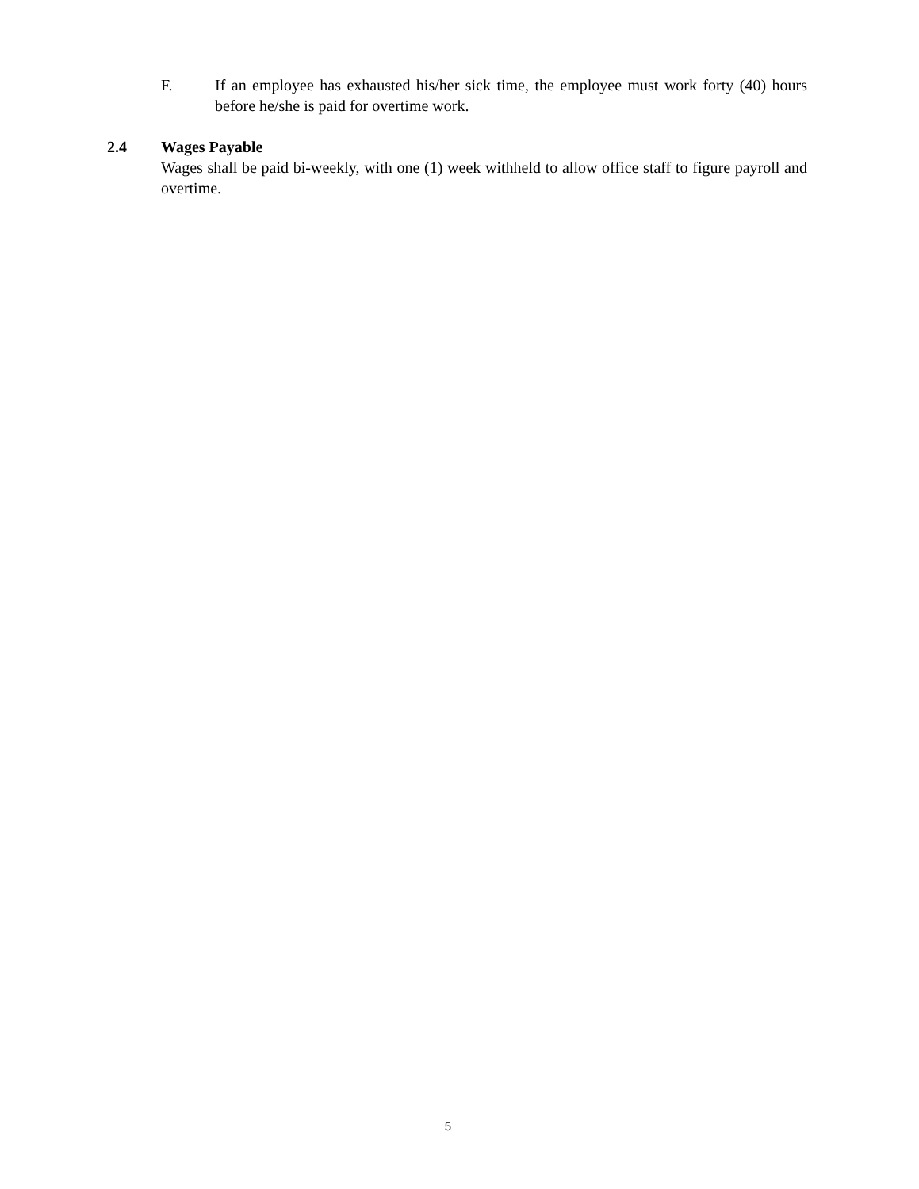F. If an employee has exhausted his/her sick time, the employee must work forty (40) hours before he/she is paid for overtime work.
2.4 Wages Payable
Wages shall be paid bi-weekly, with one (1) week withheld to allow office staff to figure payroll and overtime.
5